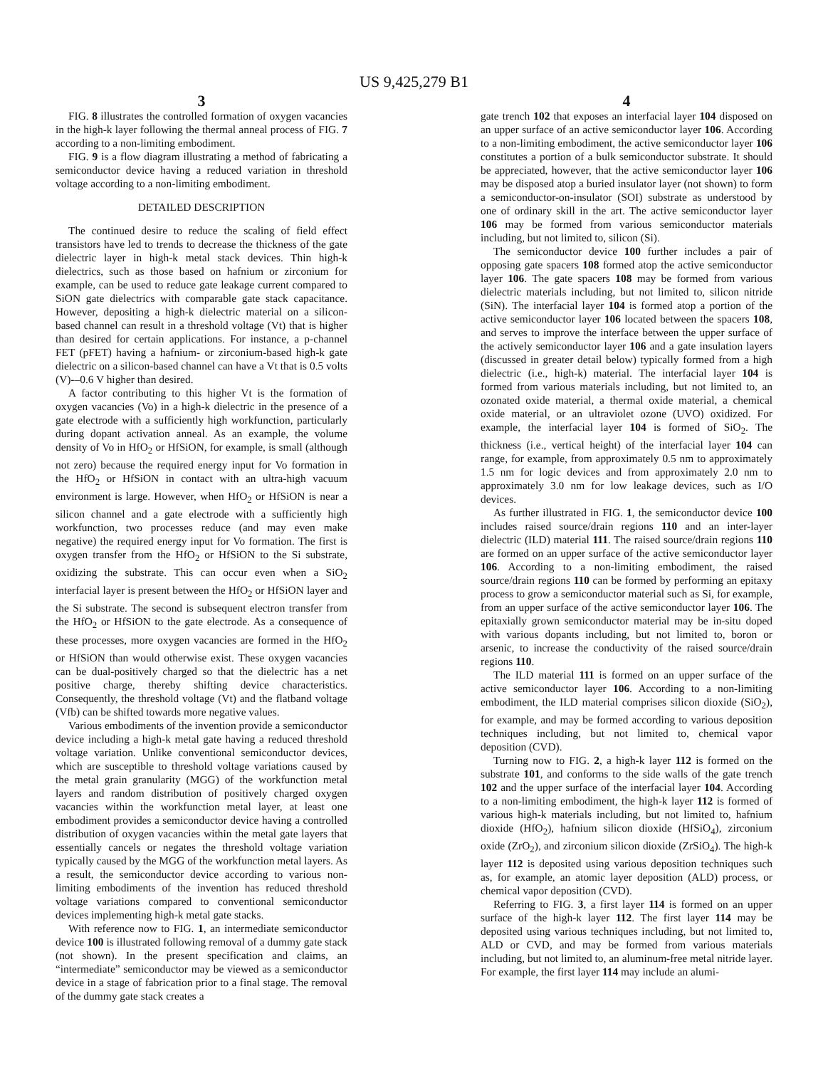US 9,425,279 B1
3
FIG. 8 illustrates the controlled formation of oxygen vacancies in the high-k layer following the thermal anneal process of FIG. 7 according to a non-limiting embodiment.
FIG. 9 is a flow diagram illustrating a method of fabricating a semiconductor device having a reduced variation in threshold voltage according to a non-limiting embodiment.
DETAILED DESCRIPTION
The continued desire to reduce the scaling of field effect transistors have led to trends to decrease the thickness of the gate dielectric layer in high-k metal stack devices. Thin high-k dielectrics, such as those based on hafnium or zirconium for example, can be used to reduce gate leakage current compared to SiON gate dielectrics with comparable gate stack capacitance. However, depositing a high-k dielectric material on a silicon-based channel can result in a threshold voltage (Vt) that is higher than desired for certain applications. For instance, a p-channel FET (pFET) having a hafnium- or zirconium-based high-k gate dielectric on a silicon-based channel can have a Vt that is 0.5 volts (V)-–0.6 V higher than desired.
A factor contributing to this higher Vt is the formation of oxygen vacancies (Vo) in a high-k dielectric in the presence of a gate electrode with a sufficiently high workfunction, particularly during dopant activation anneal. As an example, the volume density of Vo in HfO<sub>2</sub> or HfSiON, for example, is small (although not zero) because the required energy input for Vo formation in the HfO<sub>2</sub> or HfSiON in contact with an ultra-high vacuum environment is large. However, when HfO<sub>2</sub> or HfSiON is near a silicon channel and a gate electrode with a sufficiently high workfunction, two processes reduce (and may even make negative) the required energy input for Vo formation. The first is oxygen transfer from the HfO<sub>2</sub> or HfSiON to the Si substrate, oxidizing the substrate. This can occur even when a SiO<sub>2</sub> interfacial layer is present between the HfO<sub>2</sub> or HfSiON layer and the Si substrate. The second is subsequent electron transfer from the HfO<sub>2</sub> or HfSiON to the gate electrode. As a consequence of these processes, more oxygen vacancies are formed in the HfO<sub>2</sub> or HfSiON than would otherwise exist. These oxygen vacancies can be dual-positively charged so that the dielectric has a net positive charge, thereby shifting device characteristics. Consequently, the threshold voltage (Vt) and the flatband voltage (Vfb) can be shifted towards more negative values.
Various embodiments of the invention provide a semiconductor device including a high-k metal gate having a reduced threshold voltage variation. Unlike conventional semiconductor devices, which are susceptible to threshold voltage variations caused by the metal grain granularity (MGG) of the workfunction metal layers and random distribution of positively charged oxygen vacancies within the workfunction metal layer, at least one embodiment provides a semiconductor device having a controlled distribution of oxygen vacancies within the metal gate layers that essentially cancels or negates the threshold voltage variation typically caused by the MGG of the workfunction metal layers. As a result, the semiconductor device according to various non-limiting embodiments of the invention has reduced threshold voltage variations compared to conventional semiconductor devices implementing high-k metal gate stacks.
With reference now to FIG. 1, an intermediate semiconductor device 100 is illustrated following removal of a dummy gate stack (not shown). In the present specification and claims, an “intermediate” semiconductor may be viewed as a semiconductor device in a stage of fabrication prior to a final stage. The removal of the dummy gate stack creates a
4
gate trench 102 that exposes an interfacial layer 104 disposed on an upper surface of an active semiconductor layer 106. According to a non-limiting embodiment, the active semiconductor layer 106 constitutes a portion of a bulk semiconductor substrate. It should be appreciated, however, that the active semiconductor layer 106 may be disposed atop a buried insulator layer (not shown) to form a semiconductor-on-insulator (SOI) substrate as understood by one of ordinary skill in the art. The active semiconductor layer 106 may be formed from various semiconductor materials including, but not limited to, silicon (Si).
The semiconductor device 100 further includes a pair of opposing gate spacers 108 formed atop the active semiconductor layer 106. The gate spacers 108 may be formed from various dielectric materials including, but not limited to, silicon nitride (SiN). The interfacial layer 104 is formed atop a portion of the active semiconductor layer 106 located between the spacers 108, and serves to improve the interface between the upper surface of the actively semiconductor layer 106 and a gate insulation layers (discussed in greater detail below) typically formed from a high dielectric (i.e., high-k) material. The interfacial layer 104 is formed from various materials including, but not limited to, an ozonated oxide material, a thermal oxide material, a chemical oxide material, or an ultraviolet ozone (UVO) oxidized. For example, the interfacial layer 104 is formed of SiO<sub>2</sub>. The thickness (i.e., vertical height) of the interfacial layer 104 can range, for example, from approximately 0.5 nm to approximately 1.5 nm for logic devices and from approximately 2.0 nm to approximately 3.0 nm for low leakage devices, such as I/O devices.
As further illustrated in FIG. 1, the semiconductor device 100 includes raised source/drain regions 110 and an inter-layer dielectric (ILD) material 111. The raised source/drain regions 110 are formed on an upper surface of the active semiconductor layer 106. According to a non-limiting embodiment, the raised source/drain regions 110 can be formed by performing an epitaxy process to grow a semiconductor material such as Si, for example, from an upper surface of the active semiconductor layer 106. The epitaxially grown semiconductor material may be in-situ doped with various dopants including, but not limited to, boron or arsenic, to increase the conductivity of the raised source/drain regions 110.
The ILD material 111 is formed on an upper surface of the active semiconductor layer 106. According to a non-limiting embodiment, the ILD material comprises silicon dioxide (SiO<sub>2</sub>), for example, and may be formed according to various deposition techniques including, but not limited to, chemical vapor deposition (CVD).
Turning now to FIG. 2, a high-k layer 112 is formed on the substrate 101, and conforms to the side walls of the gate trench 102 and the upper surface of the interfacial layer 104. According to a non-limiting embodiment, the high-k layer 112 is formed of various high-k materials including, but not limited to, hafnium dioxide (HfO<sub>2</sub>), hafnium silicon dioxide (HfSiO<sub>4</sub>), zirconium oxide (ZrO<sub>2</sub>), and zirconium silicon dioxide (ZrSiO<sub>4</sub>). The high-k layer 112 is deposited using various deposition techniques such as, for example, an atomic layer deposition (ALD) process, or chemical vapor deposition (CVD).
Referring to FIG. 3, a first layer 114 is formed on an upper surface of the high-k layer 112. The first layer 114 may be deposited using various techniques including, but not limited to, ALD or CVD, and may be formed from various materials including, but not limited to, an aluminum-free metal nitride layer. For example, the first layer 114 may include an alumi-